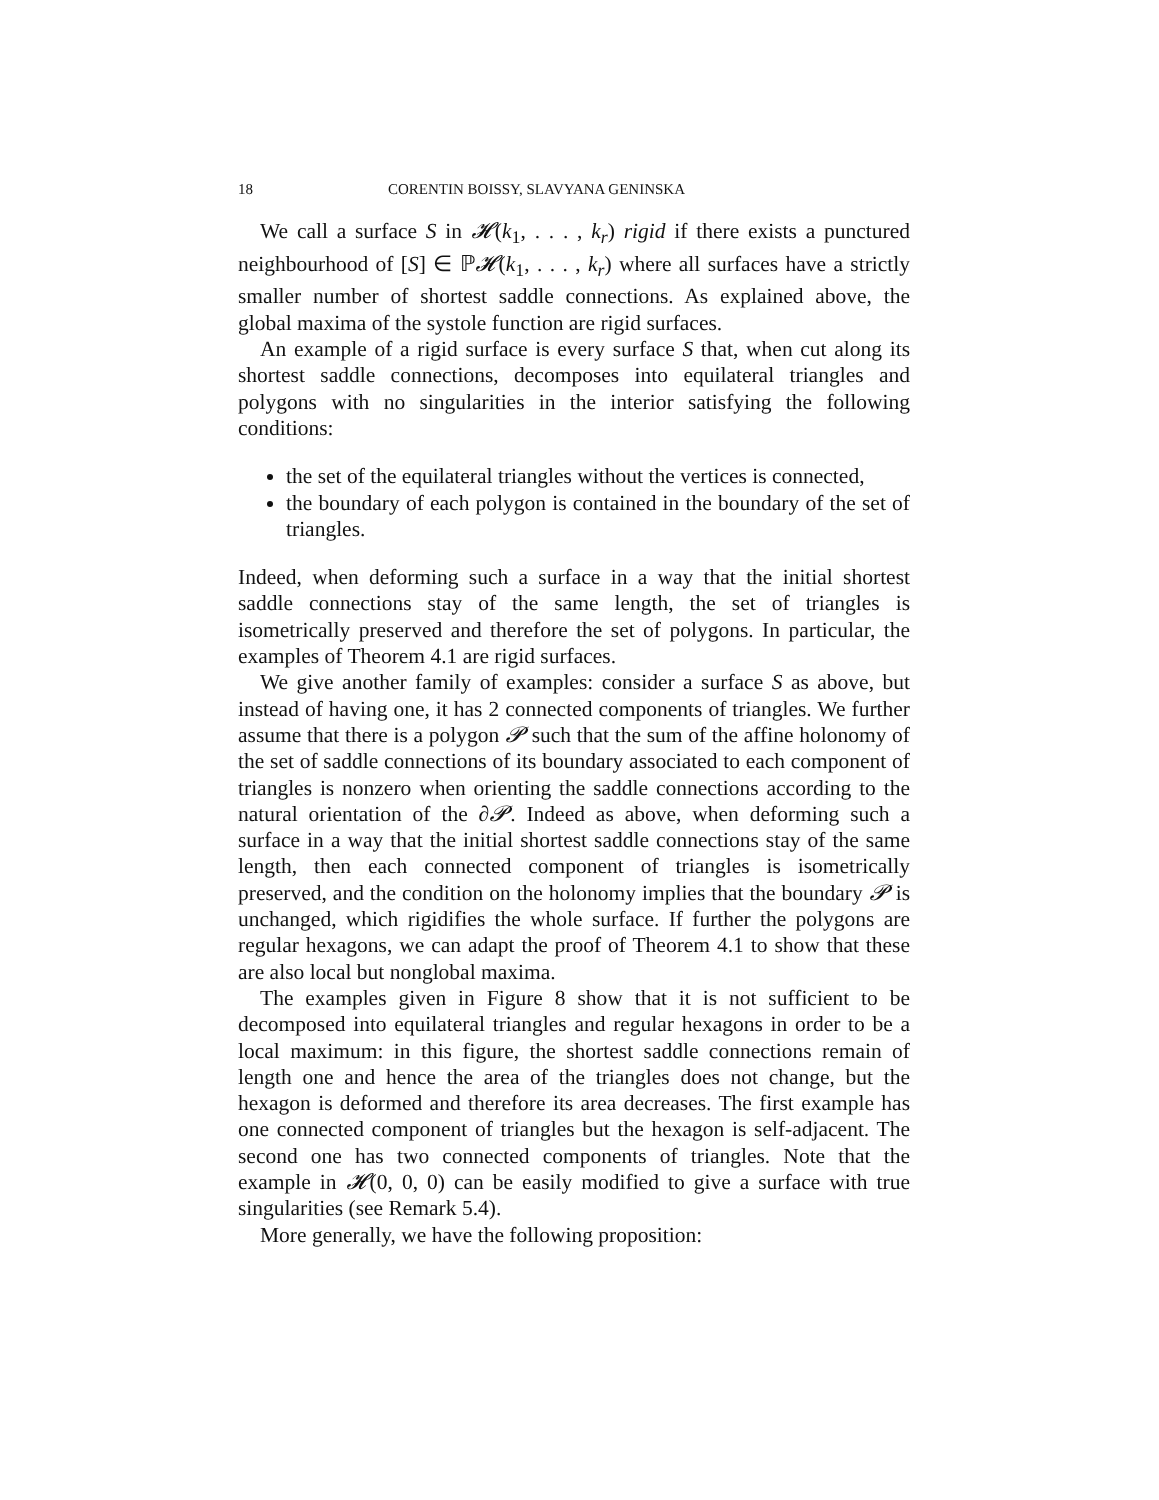18 CORENTIN BOISSY, SLAVYANA GENINSKA
We call a surface S in 𝓗(k<sub>1</sub>, . . . , k<sub>r</sub>) rigid if there exists a punctured neighbourhood of [S] ∈ ℙ𝓗(k<sub>1</sub>, . . . , k<sub>r</sub>) where all surfaces have a strictly smaller number of shortest saddle connections. As explained above, the global maxima of the systole function are rigid surfaces.
An example of a rigid surface is every surface S that, when cut along its shortest saddle connections, decomposes into equilateral triangles and polygons with no singularities in the interior satisfying the following conditions:
the set of the equilateral triangles without the vertices is connected,
the boundary of each polygon is contained in the boundary of the set of triangles.
Indeed, when deforming such a surface in a way that the initial shortest saddle connections stay of the same length, the set of triangles is isometrically preserved and therefore the set of polygons. In particular, the examples of Theorem 4.1 are rigid surfaces.
We give another family of examples: consider a surface S as above, but instead of having one, it has 2 connected components of triangles. We further assume that there is a polygon 𝓟 such that the sum of the affine holonomy of the set of saddle connections of its boundary associated to each component of triangles is nonzero when orienting the saddle connections according to the natural orientation of the ∂𝓟. Indeed as above, when deforming such a surface in a way that the initial shortest saddle connections stay of the same length, then each connected component of triangles is isometrically preserved, and the condition on the holonomy implies that the boundary 𝓟 is unchanged, which rigidifies the whole surface. If further the polygons are regular hexagons, we can adapt the proof of Theorem 4.1 to show that these are also local but nonglobal maxima.
The examples given in Figure 8 show that it is not sufficient to be decomposed into equilateral triangles and regular hexagons in order to be a local maximum: in this figure, the shortest saddle connections remain of length one and hence the area of the triangles does not change, but the hexagon is deformed and therefore its area decreases. The first example has one connected component of triangles but the hexagon is self-adjacent. The second one has two connected components of triangles. Note that the example in 𝓗(0, 0, 0) can be easily modified to give a surface with true singularities (see Remark 5.4).
More generally, we have the following proposition: